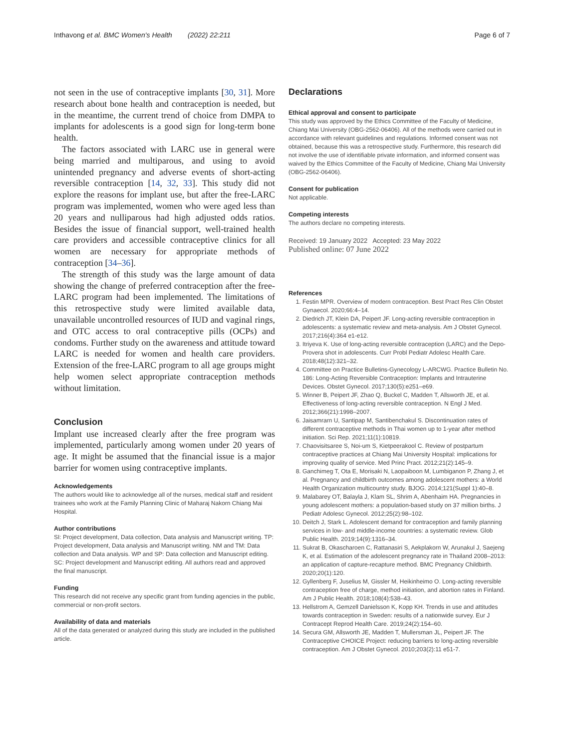Inthavong et al. BMC Women's Health (2022) 22:211 Page 6 of 7
not seen in the use of contraceptive implants [30, 31]. More research about bone health and contraception is needed, but in the meantime, the current trend of choice from DMPA to implants for adolescents is a good sign for long-term bone health.
The factors associated with LARC use in general were being married and multiparous, and using to avoid unintended pregnancy and adverse events of short-acting reversible contraception [14, 32, 33]. This study did not explore the reasons for implant use, but after the free-LARC program was implemented, women who were aged less than 20 years and nulliparous had high adjusted odds ratios. Besides the issue of financial support, well-trained health care providers and accessible contraceptive clinics for all women are necessary for appropriate methods of contraception [34–36].
The strength of this study was the large amount of data showing the change of preferred contraception after the free-LARC program had been implemented. The limitations of this retrospective study were limited available data, unavailable uncontrolled resources of IUD and vaginal rings, and OTC access to oral contraceptive pills (OCPs) and condoms. Further study on the awareness and attitude toward LARC is needed for women and health care providers. Extension of the free-LARC program to all age groups might help women select appropriate contraception methods without limitation.
Conclusion
Implant use increased clearly after the free program was implemented, particularly among women under 20 years of age. It might be assumed that the financial issue is a major barrier for women using contraceptive implants.
Acknowledgements
The authors would like to acknowledge all of the nurses, medical staff and resident trainees who work at the Family Planning Clinic of Maharaj Nakorn Chiang Mai Hospital.
Author contributions
SI: Project development, Data collection, Data analysis and Manuscript writing. TP: Project development, Data analysis and Manuscript writing. NM and TM: Data collection and Data analysis. WP and SP: Data collection and Manuscript editing. SC: Project development and Manuscript editing. All authors read and approved the final manuscript.
Funding
This research did not receive any specific grant from funding agencies in the public, commercial or non-profit sectors.
Availability of data and materials
All of the data generated or analyzed during this study are included in the published article.
Declarations
Ethical approval and consent to participate
This study was approved by the Ethics Committee of the Faculty of Medicine, Chiang Mai University (OBG-2562-06406). All of the methods were carried out in accordance with relevant guidelines and regulations. Informed consent was not obtained, because this was a retrospective study. Furthermore, this research did not involve the use of identifiable private information, and informed consent was waived by the Ethics Committee of the Faculty of Medicine, Chiang Mai University (OBG-2562-06406).
Consent for publication
Not applicable.
Competing interests
The authors declare no competing interests.
Received: 19 January 2022 Accepted: 23 May 2022
Published online: 07 June 2022
References
1. Festin MPR. Overview of modern contraception. Best Pract Res Clin Obstet Gynaecol. 2020;66:4–14.
2. Diedrich JT, Klein DA, Peipert JF. Long-acting reversible contraception in adolescents: a systematic review and meta-analysis. Am J Obstet Gynecol. 2017;216(4):364 e1-e12.
3. Itriyeva K. Use of long-acting reversible contraception (LARC) and the Depo-Provera shot in adolescents. Curr Probl Pediatr Adolesc Health Care. 2018;48(12):321–32.
4. Committee on Practice Bulletins-Gynecology L-ARCWG. Practice Bulletin No. 186: Long-Acting Reversible Contraception: Implants and Intrauterine Devices. Obstet Gynecol. 2017;130(5):e251–e69.
5. Winner B, Peipert JF, Zhao Q, Buckel C, Madden T, Allsworth JE, et al. Effectiveness of long-acting reversible contraception. N Engl J Med. 2012;366(21):1998–2007.
6. Jaisamrarn U, Santipap M, Santibenchakul S. Discontinuation rates of different contraceptive methods in Thai women up to 1-year after method initiation. Sci Rep. 2021;11(1):10819.
7. Chaovisitsaree S, Noi-um S, Kietpeerakool C. Review of postpartum contraceptive practices at Chiang Mai University Hospital: implications for improving quality of service. Med Princ Pract. 2012;21(2):145–9.
8. Ganchimeg T, Ota E, Morisaki N, Laopaiboon M, Lumbiganon P, Zhang J, et al. Pregnancy and childbirth outcomes among adolescent mothers: a World Health Organization multicountry study. BJOG. 2014;121(Suppl 1):40–8.
9. Malabarey OT, Balayla J, Klam SL, Shrim A, Abenhaim HA. Pregnancies in young adolescent mothers: a population-based study on 37 million births. J Pediatr Adolesc Gynecol. 2012;25(2):98–102.
10. Deitch J, Stark L. Adolescent demand for contraception and family planning services in low- and middle-income countries: a systematic review. Glob Public Health. 2019;14(9):1316–34.
11. Sukrat B, Okascharoen C, Rattanasiri S, Aekplakorn W, Arunakul J, Saejeng K, et al. Estimation of the adolescent pregnancy rate in Thailand 2008–2013: an application of capture-recapture method. BMC Pregnancy Childbirth. 2020;20(1):120.
12. Gyllenberg F, Juselius M, Gissler M, Heikinheimo O. Long-acting reversible contraception free of charge, method initiation, and abortion rates in Finland. Am J Public Health. 2018;108(4):538–43.
13. Hellstrom A, Gemzell Danielsson K, Kopp KH. Trends in use and attitudes towards contraception in Sweden: results of a nationwide survey. Eur J Contracept Reprod Health Care. 2019;24(2):154–60.
14. Secura GM, Allsworth JE, Madden T, Mullersman JL, Peipert JF. The Contraceptive CHOICE Project: reducing barriers to long-acting reversible contraception. Am J Obstet Gynecol. 2010;203(2):11 e51-7.